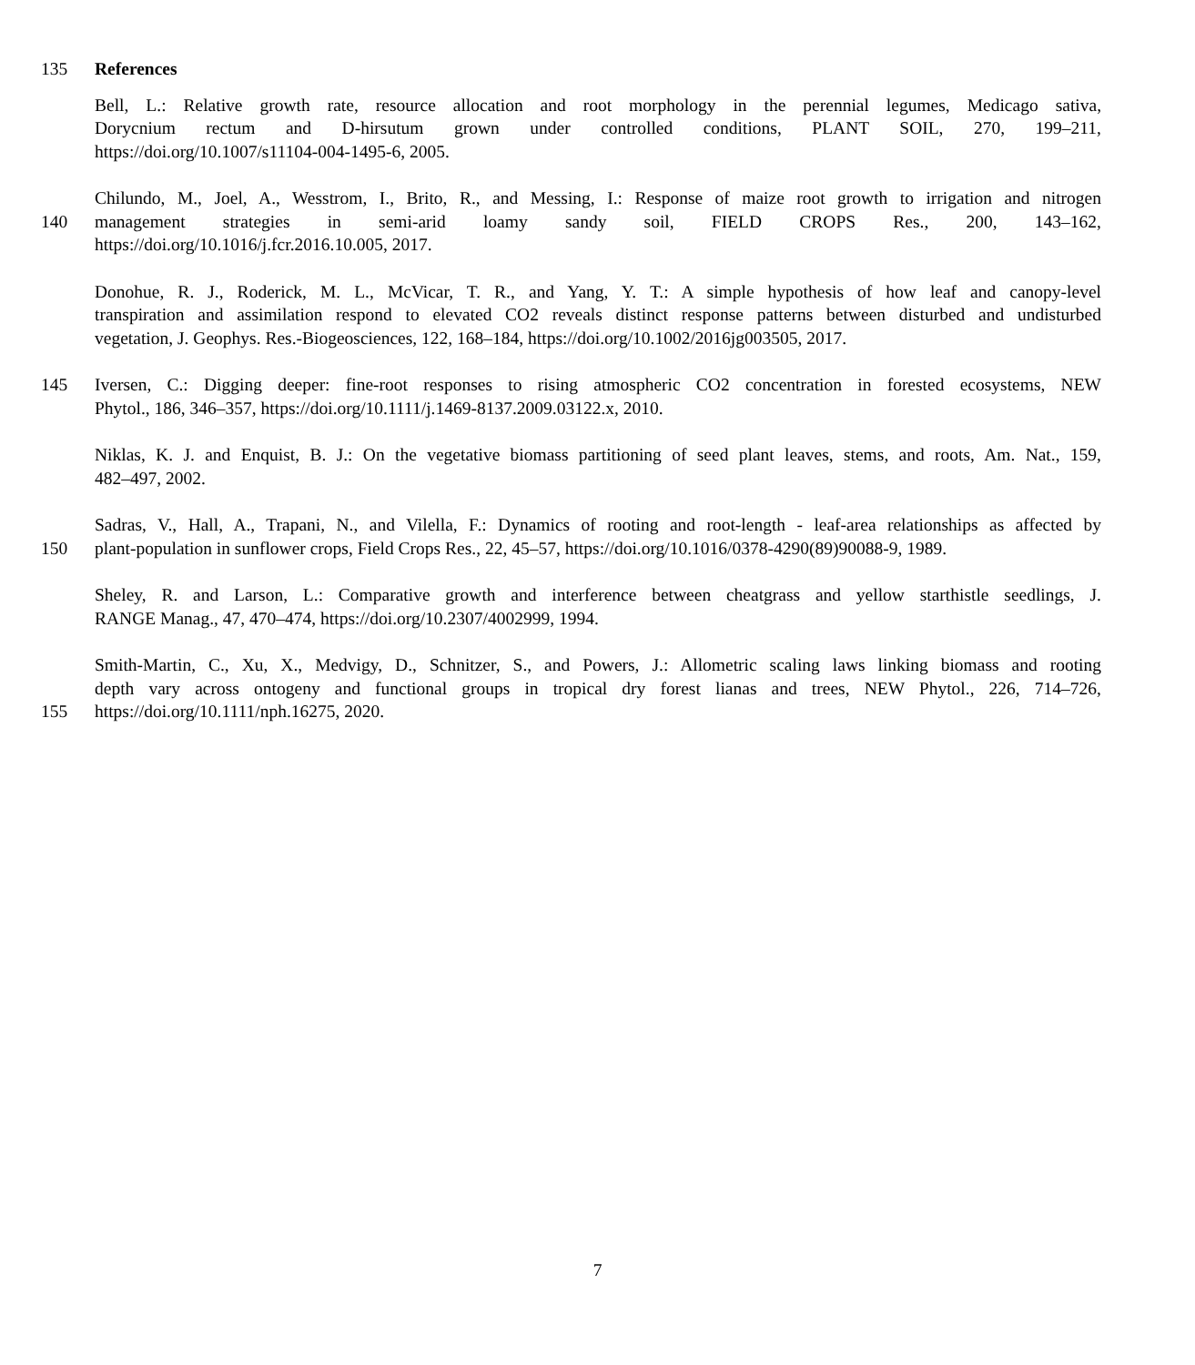135 References
Bell, L.: Relative growth rate, resource allocation and root morphology in the perennial legumes, Medicago sativa,
Dorycnium rectum and D-hirsutum grown under controlled conditions, PLANT SOIL, 270, 199–211,
https://doi.org/10.1007/s11104-004-1495-6, 2005.
Chilundo, M., Joel, A., Wesstrom, I., Brito, R., and Messing, I.: Response of maize root growth to irrigation and nitrogen
140 management strategies in semi-arid loamy sandy soil, FIELD CROPS Res., 200, 143–162,
https://doi.org/10.1016/j.fcr.2016.10.005, 2017.
Donohue, R. J., Roderick, M. L., McVicar, T. R., and Yang, Y. T.: A simple hypothesis of how leaf and canopy-level
transpiration and assimilation respond to elevated CO2 reveals distinct response patterns between disturbed and undisturbed
vegetation, J. Geophys. Res.-Biogeosciences, 122, 168–184, https://doi.org/10.1002/2016jg003505, 2017.
145 Iversen, C.: Digging deeper: fine-root responses to rising atmospheric CO2 concentration in forested ecosystems, NEW
Phytol., 186, 346–357, https://doi.org/10.1111/j.1469-8137.2009.03122.x, 2010.
Niklas, K. J. and Enquist, B. J.: On the vegetative biomass partitioning of seed plant leaves, stems, and roots, Am. Nat., 159,
482–497, 2002.
Sadras, V., Hall, A., Trapani, N., and Vilella, F.: Dynamics of rooting and root-length - leaf-area relationships as affected by
150 plant-population in sunflower crops, Field Crops Res., 22, 45–57, https://doi.org/10.1016/0378-4290(89)90088-9, 1989.
Sheley, R. and Larson, L.: Comparative growth and interference between cheatgrass and yellow starthistle seedlings, J.
RANGE Manag., 47, 470–474, https://doi.org/10.2307/4002999, 1994.
Smith-Martin, C., Xu, X., Medvigy, D., Schnitzer, S., and Powers, J.: Allometric scaling laws linking biomass and rooting
depth vary across ontogeny and functional groups in tropical dry forest lianas and trees, NEW Phytol., 226, 714–726,
155 https://doi.org/10.1111/nph.16275, 2020.
7